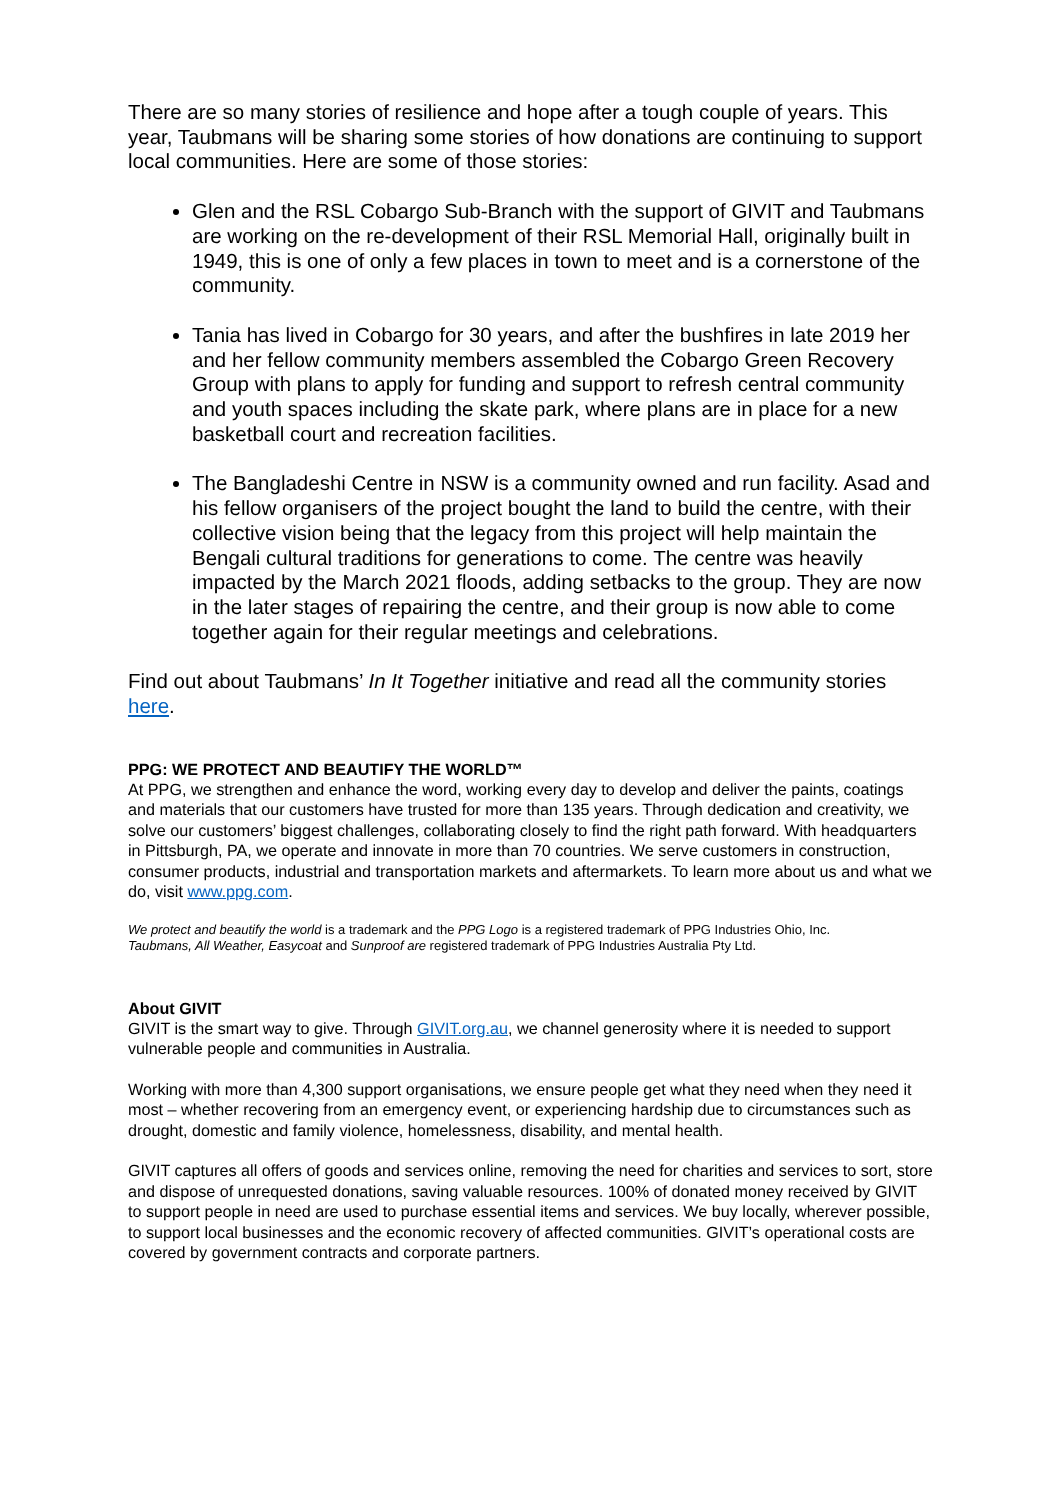There are so many stories of resilience and hope after a tough couple of years. This year, Taubmans will be sharing some stories of how donations are continuing to support local communities. Here are some of those stories:
Glen and the RSL Cobargo Sub-Branch with the support of GIVIT and Taubmans are working on the re-development of their RSL Memorial Hall, originally built in 1949, this is one of only a few places in town to meet and is a cornerstone of the community.
Tania has lived in Cobargo for 30 years, and after the bushfires in late 2019 her and her fellow community members assembled the Cobargo Green Recovery Group with plans to apply for funding and support to refresh central community and youth spaces including the skate park, where plans are in place for a new basketball court and recreation facilities.
The Bangladeshi Centre in NSW is a community owned and run facility. Asad and his fellow organisers of the project bought the land to build the centre, with their collective vision being that the legacy from this project will help maintain the Bengali cultural traditions for generations to come. The centre was heavily impacted by the March 2021 floods, adding setbacks to the group. They are now in the later stages of repairing the centre, and their group is now able to come together again for their regular meetings and celebrations.
Find out about Taubmans’ In It Together initiative and read all the community stories here.
PPG: WE PROTECT AND BEAUTIFY THE WORLD™
At PPG, we strengthen and enhance the word, working every day to develop and deliver the paints, coatings and materials that our customers have trusted for more than 135 years. Through dedication and creativity, we solve our customers’ biggest challenges, collaborating closely to find the right path forward. With headquarters in Pittsburgh, PA, we operate and innovate in more than 70 countries. We serve customers in construction, consumer products, industrial and transportation markets and aftermarkets. To learn more about us and what we do, visit www.ppg.com.
We protect and beautify the world is a trademark and the PPG Logo is a registered trademark of PPG Industries Ohio, Inc.
Taubmans, All Weather, Easycoat and Sunproof are registered trademark of PPG Industries Australia Pty Ltd.
About GIVIT
GIVIT is the smart way to give. Through GIVIT.org.au, we channel generosity where it is needed to support vulnerable people and communities in Australia.
Working with more than 4,300 support organisations, we ensure people get what they need when they need it most – whether recovering from an emergency event, or experiencing hardship due to circumstances such as drought, domestic and family violence, homelessness, disability, and mental health.
GIVIT captures all offers of goods and services online, removing the need for charities and services to sort, store and dispose of unrequested donations, saving valuable resources. 100% of donated money received by GIVIT to support people in need are used to purchase essential items and services. We buy locally, wherever possible, to support local businesses and the economic recovery of affected communities. GIVIT’s operational costs are covered by government contracts and corporate partners.